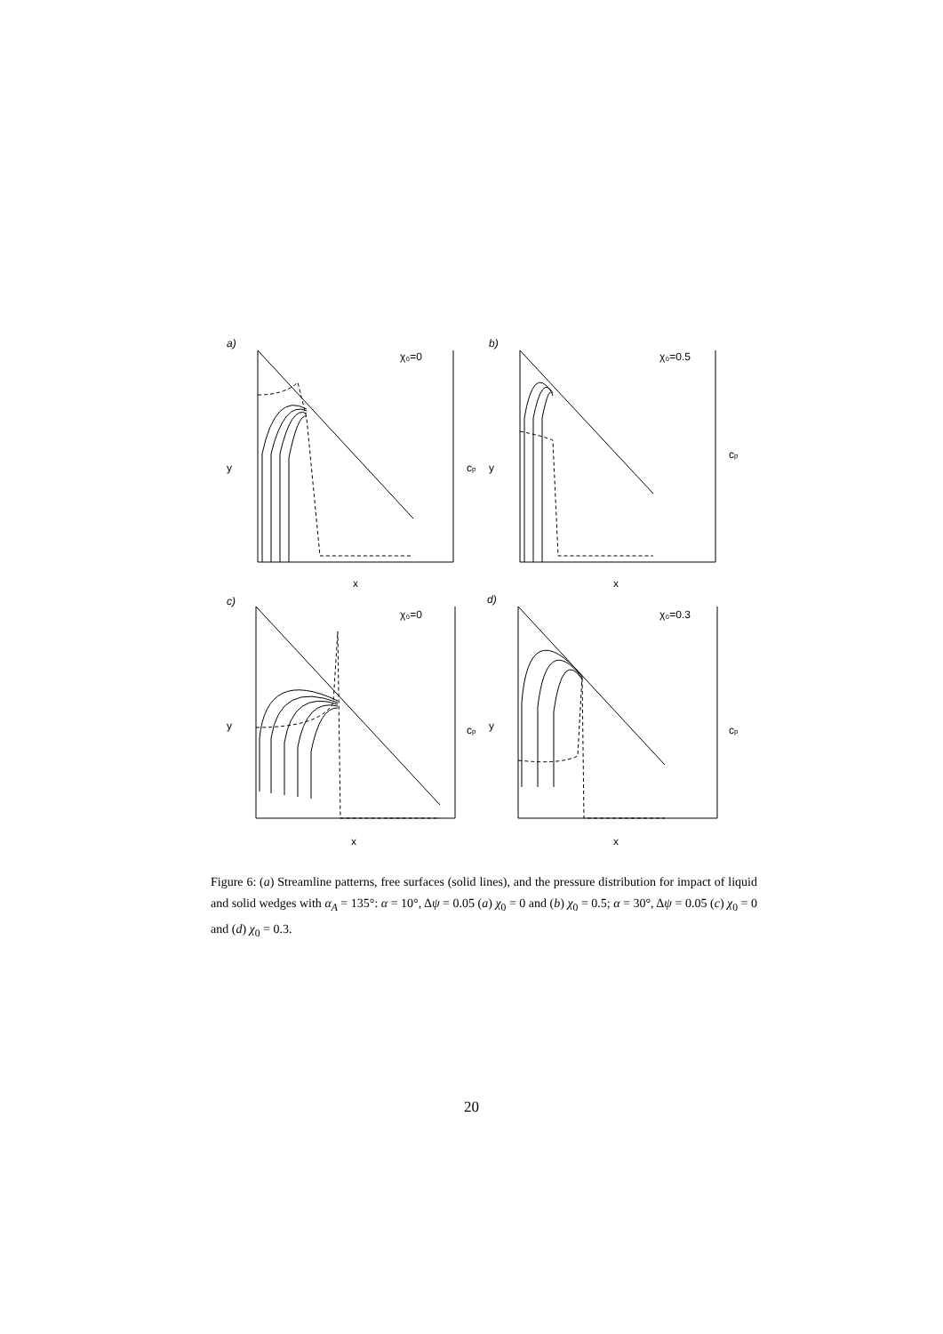a)
χ₀=0
b)
χ₀=0.5
c)
χ₀=0
d)
χ₀=0.3
x
x
x
x
y
y
y
y
cp
cp
cp
cp
Figure 6: (a) Streamline patterns, free surfaces (solid lines), and the pressure distribution for impact of liquid and solid wedges with α<sub>A</sub> = 135°: α = 10°, Δψ = 0.05 (a) χ<sub>0</sub> = 0 and (b) χ<sub>0</sub> = 0.5; α = 30°, Δψ = 0.05 (c) χ<sub>0</sub> = 0 and (d) χ<sub>0</sub> = 0.3.
20